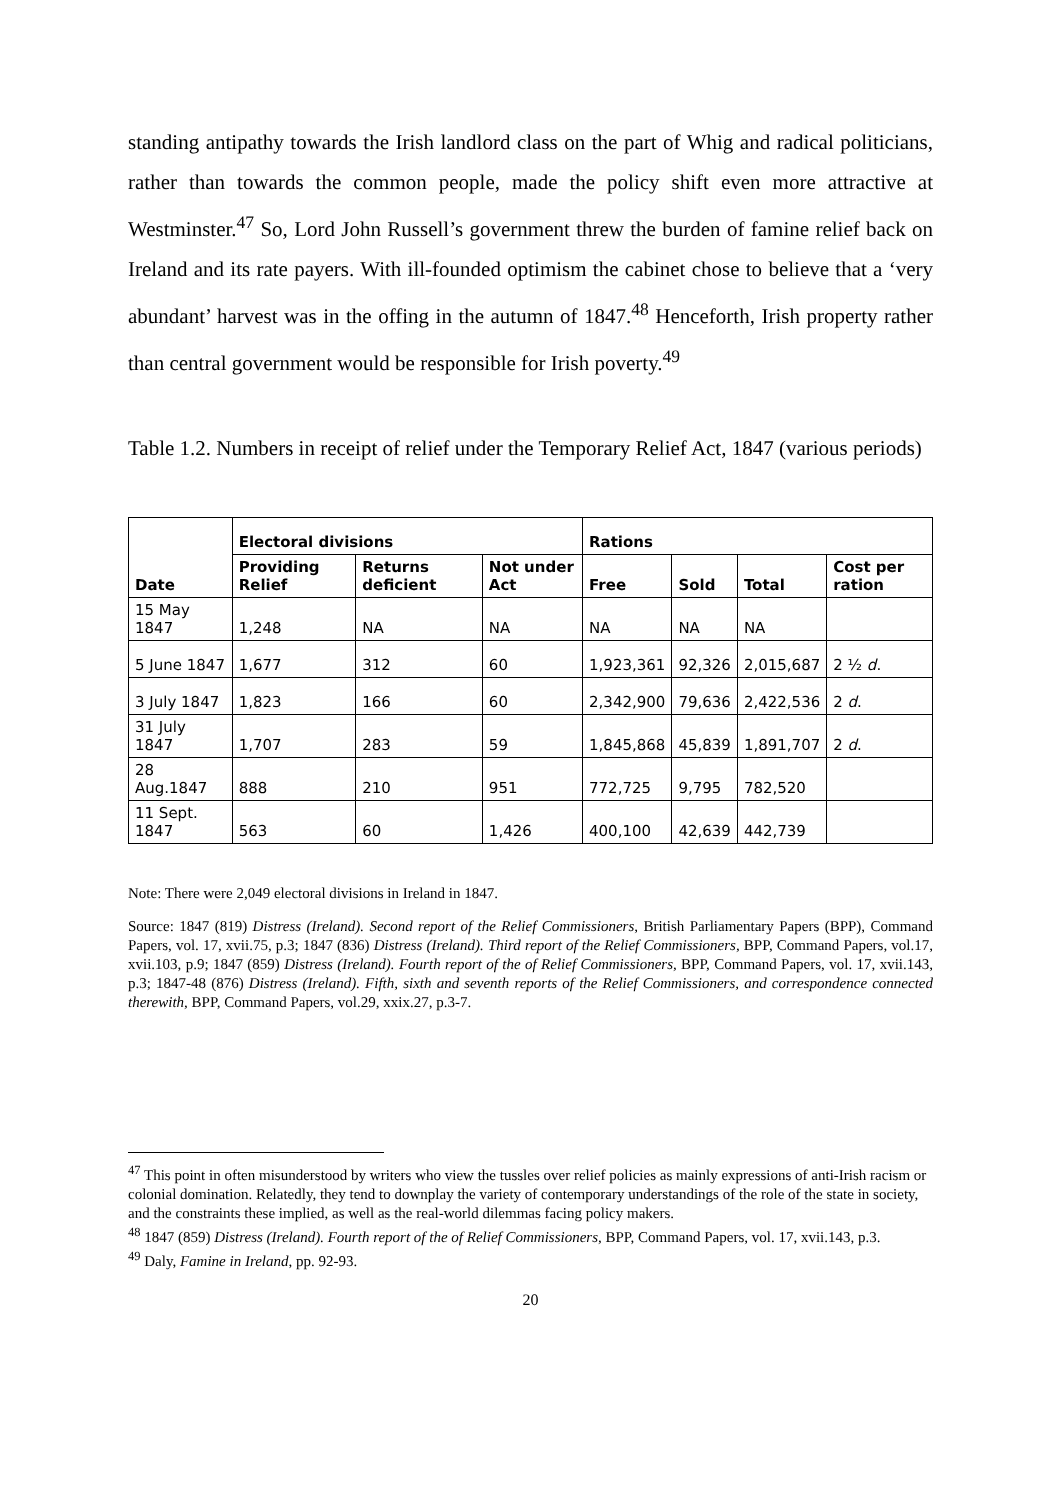standing antipathy towards the Irish landlord class on the part of Whig and radical politicians, rather than towards the common people, made the policy shift even more attractive at Westminster.<sup>47</sup> So, Lord John Russell’s government threw the burden of famine relief back on Ireland and its rate payers. With ill-founded optimism the cabinet chose to believe that a ‘very abundant’ harvest was in the offing in the autumn of 1847.<sup>48</sup> Henceforth, Irish property rather than central government would be responsible for Irish poverty.<sup>49</sup>
Table 1.2. Numbers in receipt of relief under the Temporary Relief Act, 1847 (various periods)
| Date | Electoral divisions | | | Rations | | | |
| --- | --- | --- | --- | --- | --- | --- | --- |
| | Providing Relief | Returns deficient | Not under Act | Free | Sold | Total | Cost per ration |
| 15 May 1847 | 1,248 | NA | NA | NA | NA | NA | |
| 5 June 1847 | 1,677 | 312 | 60 | 1,923,361 | 92,326 | 2,015,687 | 2 ½ d . |
| 3 July 1847 | 1,823 | 166 | 60 | 2,342,900 | 79,636 | 2,422,536 | 2 d . |
| 31 July 1847 | 1,707 | 283 | 59 | 1,845,868 | 45,839 | 1,891,707 | 2 d . |
| 28 Aug.1847 | 888 | 210 | 951 | 772,725 | 9,795 | 782,520 | |
| 11 Sept. 1847 | 563 | 60 | 1,426 | 400,100 | 42,639 | 442,739 | |
Note: There were 2,049 electoral divisions in Ireland in 1847.
Source: 1847 (819) Distress (Ireland). Second report of the Relief Commissioners, British Parliamentary Papers (BPP), Command Papers, vol. 17, xvii.75, p.3; 1847 (836) Distress (Ireland). Third report of the Relief Commissioners, BPP, Command Papers, vol.17, xvii.103, p.9; 1847 (859) Distress (Ireland). Fourth report of the of Relief Commissioners, BPP, Command Papers, vol. 17, xvii.143, p.3; 1847-48 (876) Distress (Ireland). Fifth, sixth and seventh reports of the Relief Commissioners, and correspondence connected therewith, BPP, Command Papers, vol.29, xxix.27, p.3-7.
<sup>47</sup> This point in often misunderstood by writers who view the tussles over relief policies as mainly expressions of anti-Irish racism or colonial domination. Relatedly, they tend to downplay the variety of contemporary understandings of the role of the state in society, and the constraints these implied, as well as the real-world dilemmas facing policy makers.
<sup>48</sup> 1847 (859) Distress (Ireland). Fourth report of the of Relief Commissioners, BPP, Command Papers, vol. 17, xvii.143, p.3.
<sup>49</sup> Daly, Famine in Ireland, pp. 92-93.
20